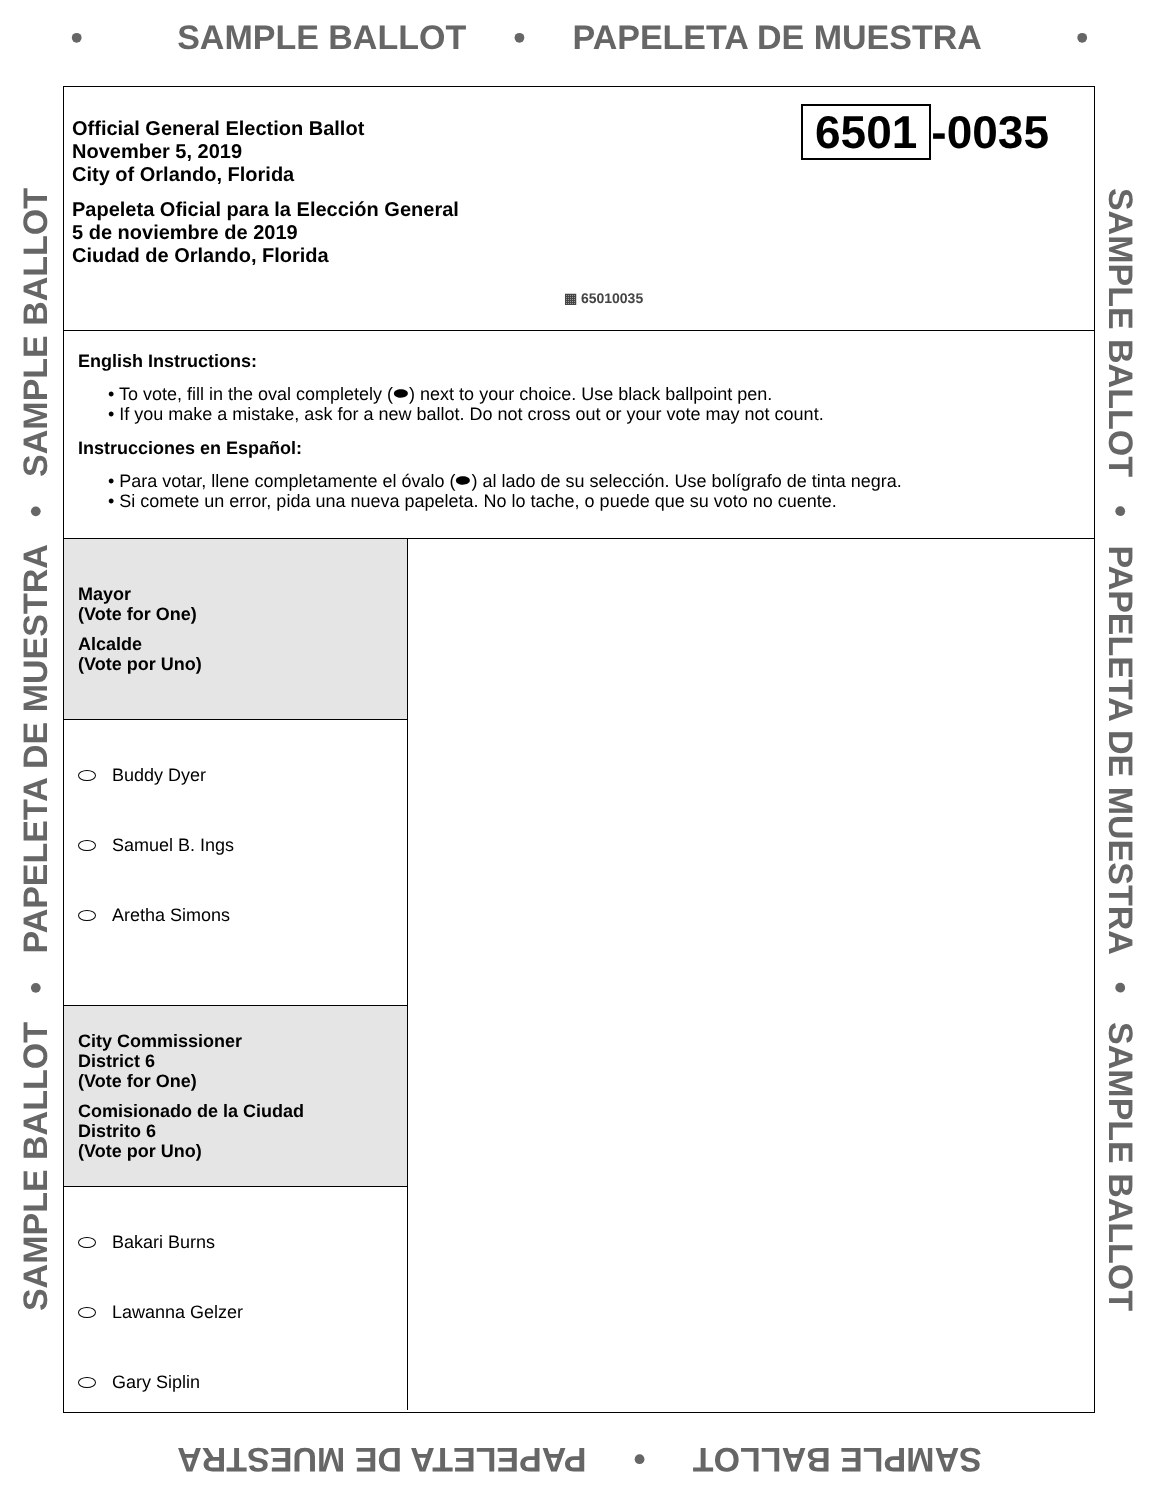• SAMPLE BALLOT • PAPELETA DE MUESTRA •
SAMPLE BALLOT • PAPELETA DE MUESTRA • SAMPLE BALLOT
Official General Election Ballot
November 5, 2019
City of Orlando, Florida
Papeleta Oficial para la Elección General
5 de noviembre de 2019
Ciudad de Orlando, Florida
6501 -0035
▦ 65010035
English Instructions:
• To vote, fill in the oval completely (⬬) next to your choice. Use black ballpoint pen.
• If you make a mistake, ask for a new ballot. Do not cross out or your vote may not count.
Instrucciones en Español:
• Para votar, llene completamente el óvalo (⬬) al lado de su selección. Use bolígrafo de tinta negra.
• Si comete un error, pida una nueva papeleta. No lo tache, o puede que su voto no cuente.
Mayor
(Vote for One)
Alcalde
(Vote por Uno)
Buddy Dyer
Samuel B. Ings
Aretha Simons
City Commissioner
District 6
(Vote for One)
Comisionado de la Ciudad
Distrito 6
(Vote por Uno)
Bakari Burns
Lawanna Gelzer
Gary Siplin
SAMPLE BALLOT • PAPELETA DE MUESTRA • SAMPLE BALLOT
SAMPLE BALLOT • PAPELETA DE MUESTRA